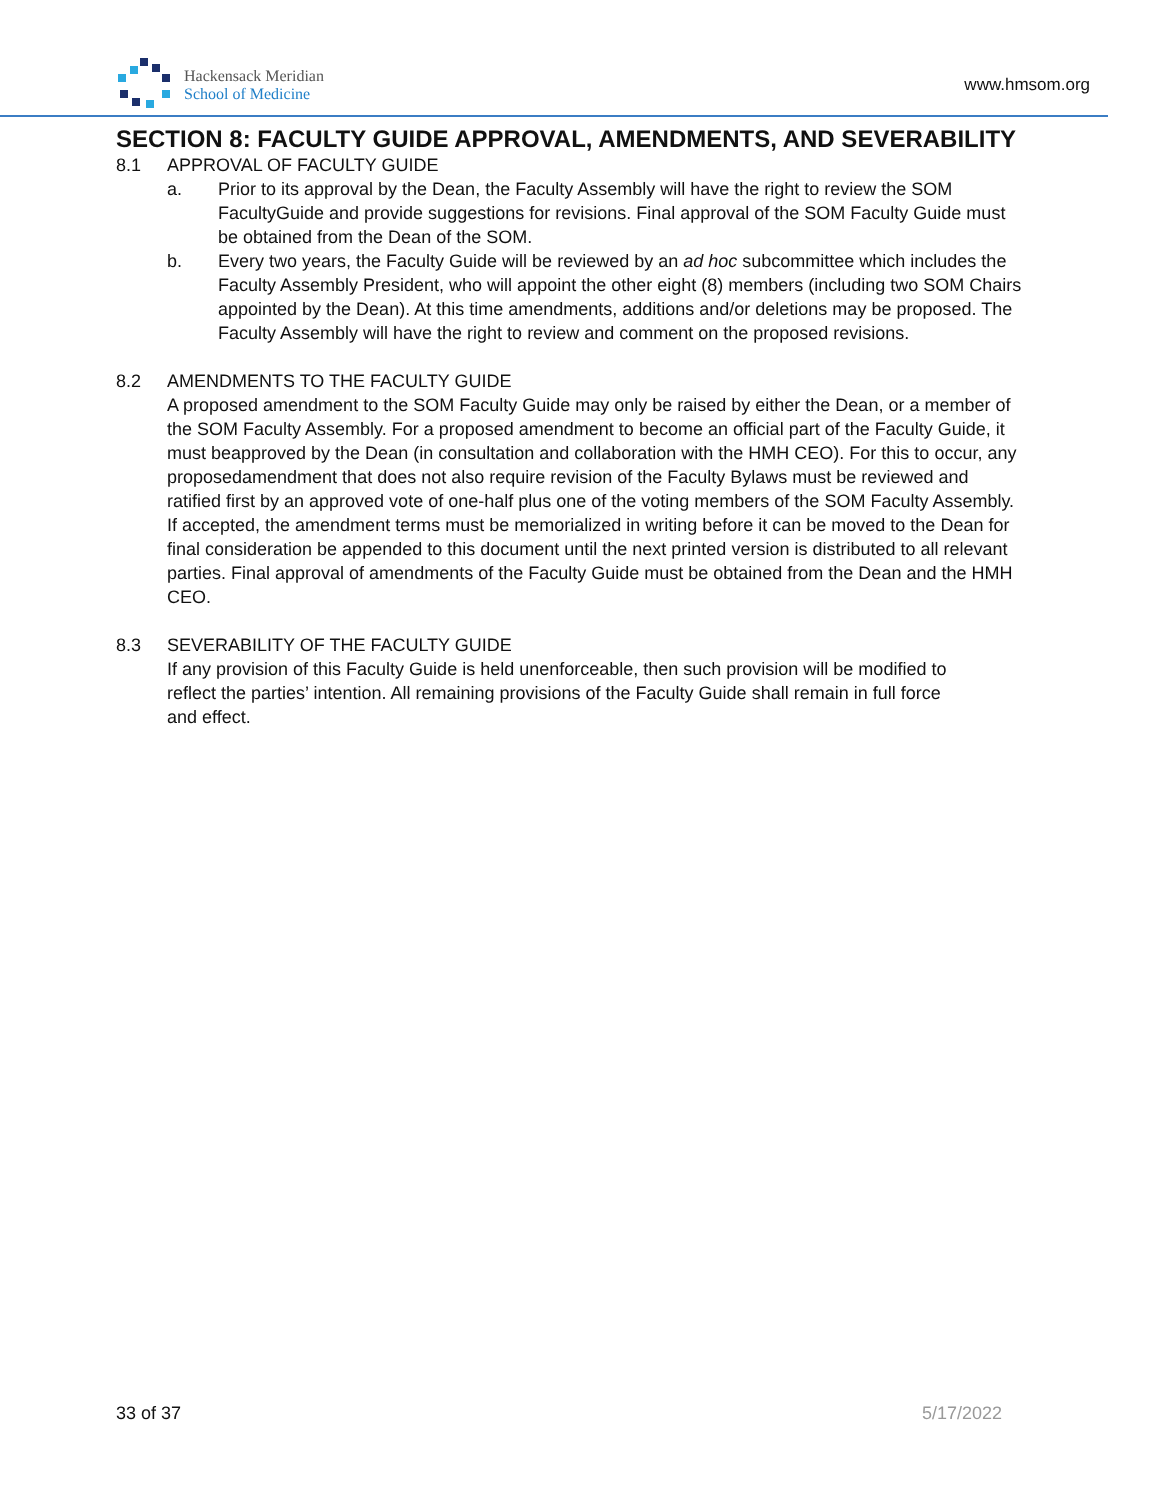Hackensack Meridian
School of Medicine
www.hmsom.org
SECTION 8: FACULTY GUIDE APPROVAL, AMENDMENTS, AND SEVERABILITY
8.1 APPROVAL OF FACULTY GUIDE
a. Prior to its approval by the Dean, the Faculty Assembly will have the right to review the SOM FacultyGuide and provide suggestions for revisions. Final approval of the SOM Faculty Guide must be obtained from the Dean of the SOM.
b. Every two years, the Faculty Guide will be reviewed by an ad hoc subcommittee which includes the Faculty Assembly President, who will appoint the other eight (8) members (including two SOM Chairs appointed by the Dean). At this time amendments, additions and/or deletions may be proposed. The Faculty Assembly will have the right to review and comment on the proposed revisions.
8.2 AMENDMENTS TO THE FACULTY GUIDE
A proposed amendment to the SOM Faculty Guide may only be raised by either the Dean, or a member of the SOM Faculty Assembly. For a proposed amendment to become an official part of the Faculty Guide, it must beapproved by the Dean (in consultation and collaboration with the HMH CEO). For this to occur, any proposedamendment that does not also require revision of the Faculty Bylaws must be reviewed and ratified first by an approved vote of one-half plus one of the voting members of the SOM Faculty Assembly. If accepted, the amendment terms must be memorialized in writing before it can be moved to the Dean for final consideration be appended to this document until the next printed version is distributed to all relevant parties. Final approval of amendments of the Faculty Guide must be obtained from the Dean and the HMH CEO.
8.3 SEVERABILITY OF THE FACULTY GUIDE
If any provision of this Faculty Guide is held unenforceable, then such provision will be modified to reflect the parties’ intention. All remaining provisions of the Faculty Guide shall remain in full force and effect.
33 of 37 5/17/2022